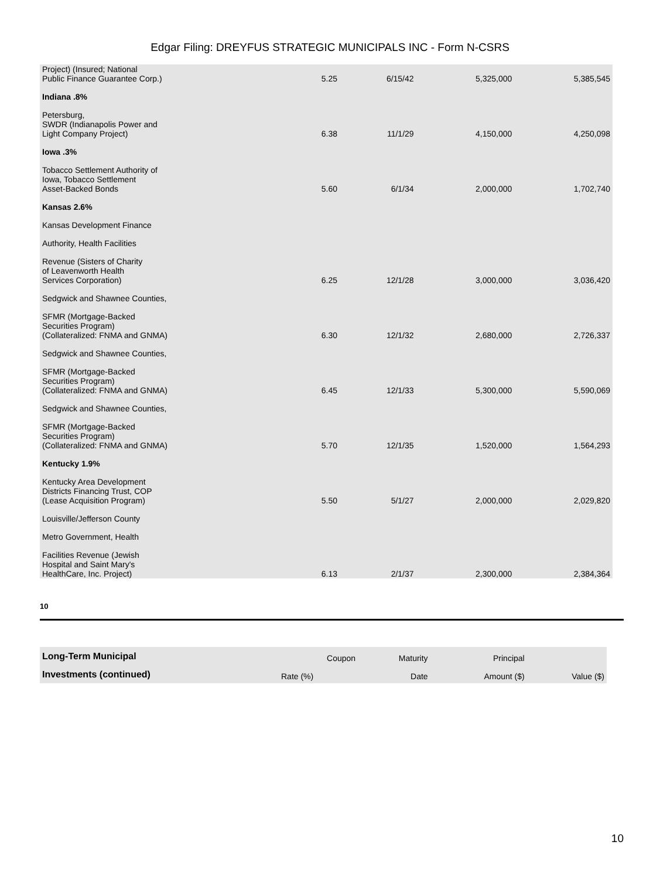Edgar Filing: DREYFUS STRATEGIC MUNICIPALS INC - Form N-CSRS
| Project) (Insured; National Public Finance Guarantee Corp.) | 5.25 | 6/15/42 | 5,325,000 | 5,385,545 |
| Indiana .8% | | | | |
| Petersburg, | | | | |
| SWDR (Indianapolis Power and Light Company Project) | 6.38 | 11/1/29 | 4,150,000 | 4,250,098 |
| Iowa .3% | | | | |
| Tobacco Settlement Authority of | | | | |
| Iowa, Tobacco Settlement Asset-Backed Bonds | 5.60 | 6/1/34 | 2,000,000 | 1,702,740 |
| Kansas 2.6% | | | | |
| Kansas Development Finance | | | | |
| Authority, Health Facilities | | | | |
| Revenue (Sisters of Charity | | | | |
| of Leavenworth Health Services Corporation) | 6.25 | 12/1/28 | 3,000,000 | 3,036,420 |
| Sedgwick and Shawnee Counties, | | | | |
| SFMR (Mortgage-Backed | | | | |
| Securities Program) (Collateralized: FNMA and GNMA) | 6.30 | 12/1/32 | 2,680,000 | 2,726,337 |
| Sedgwick and Shawnee Counties, | | | | |
| SFMR (Mortgage-Backed | | | | |
| Securities Program) (Collateralized: FNMA and GNMA) | 6.45 | 12/1/33 | 5,300,000 | 5,590,069 |
| Sedgwick and Shawnee Counties, | | | | |
| SFMR (Mortgage-Backed | | | | |
| Securities Program) (Collateralized: FNMA and GNMA) | 5.70 | 12/1/35 | 1,520,000 | 1,564,293 |
| Kentucky 1.9% | | | | |
| Kentucky Area Development | | | | |
| Districts Financing Trust, COP (Lease Acquisition Program) | 5.50 | 5/1/27 | 2,000,000 | 2,029,820 |
| Louisville/Jefferson County | | | | |
| Metro Government, Health | | | | |
| Facilities Revenue (Jewish | | | | |
| Hospital and Saint Mary's HealthCare, Inc. Project) | 6.13 | 2/1/37 | 2,300,000 | 2,384,364 |
10
| Long-Term Municipal | Coupon | Maturity | Principal | |
| Investments (continued) | Rate (%) | Date | Amount ($) | Value ($) |
10